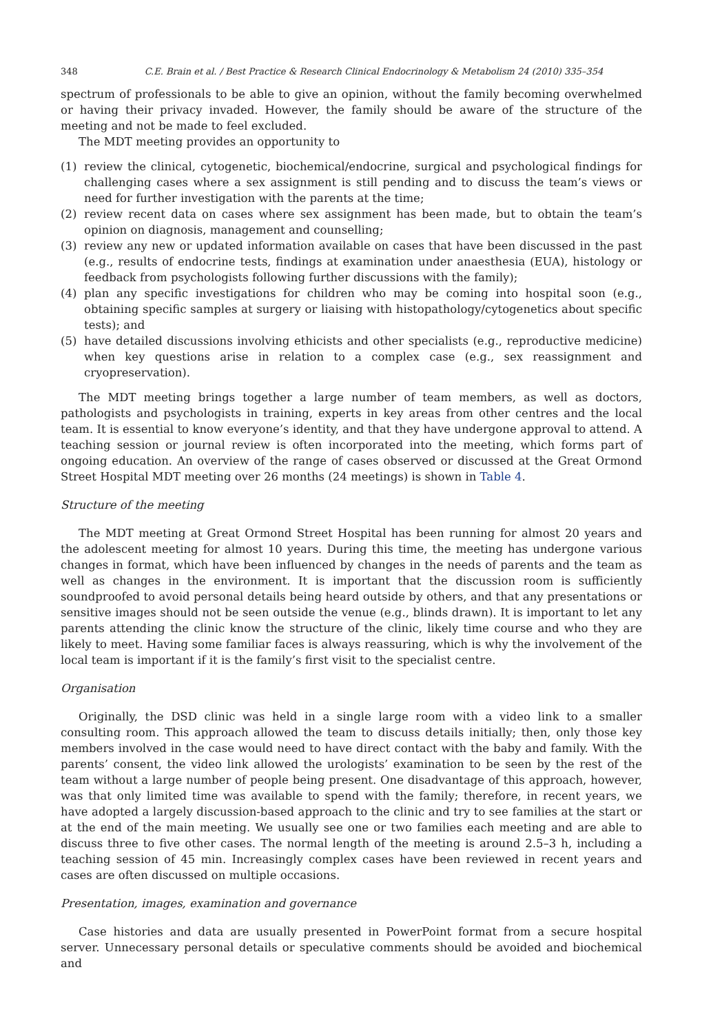348 C.E. Brain et al. / Best Practice & Research Clinical Endocrinology & Metabolism 24 (2010) 335–354
spectrum of professionals to be able to give an opinion, without the family becoming overwhelmed or having their privacy invaded. However, the family should be aware of the structure of the meeting and not be made to feel excluded.
The MDT meeting provides an opportunity to
(1) review the clinical, cytogenetic, biochemical/endocrine, surgical and psychological findings for challenging cases where a sex assignment is still pending and to discuss the team’s views or need for further investigation with the parents at the time;
(2) review recent data on cases where sex assignment has been made, but to obtain the team’s opinion on diagnosis, management and counselling;
(3) review any new or updated information available on cases that have been discussed in the past (e.g., results of endocrine tests, findings at examination under anaesthesia (EUA), histology or feedback from psychologists following further discussions with the family);
(4) plan any specific investigations for children who may be coming into hospital soon (e.g., obtaining specific samples at surgery or liaising with histopathology/cytogenetics about specific tests); and
(5) have detailed discussions involving ethicists and other specialists (e.g., reproductive medicine) when key questions arise in relation to a complex case (e.g., sex reassignment and cryopreservation).
The MDT meeting brings together a large number of team members, as well as doctors, pathologists and psychologists in training, experts in key areas from other centres and the local team. It is essential to know everyone’s identity, and that they have undergone approval to attend. A teaching session or journal review is often incorporated into the meeting, which forms part of ongoing education. An overview of the range of cases observed or discussed at the Great Ormond Street Hospital MDT meeting over 26 months (24 meetings) is shown in Table 4.
Structure of the meeting
The MDT meeting at Great Ormond Street Hospital has been running for almost 20 years and the adolescent meeting for almost 10 years. During this time, the meeting has undergone various changes in format, which have been influenced by changes in the needs of parents and the team as well as changes in the environment. It is important that the discussion room is sufficiently soundproofed to avoid personal details being heard outside by others, and that any presentations or sensitive images should not be seen outside the venue (e.g., blinds drawn). It is important to let any parents attending the clinic know the structure of the clinic, likely time course and who they are likely to meet. Having some familiar faces is always reassuring, which is why the involvement of the local team is important if it is the family’s first visit to the specialist centre.
Organisation
Originally, the DSD clinic was held in a single large room with a video link to a smaller consulting room. This approach allowed the team to discuss details initially; then, only those key members involved in the case would need to have direct contact with the baby and family. With the parents’ consent, the video link allowed the urologists’ examination to be seen by the rest of the team without a large number of people being present. One disadvantage of this approach, however, was that only limited time was available to spend with the family; therefore, in recent years, we have adopted a largely discussion-based approach to the clinic and try to see families at the start or at the end of the main meeting. We usually see one or two families each meeting and are able to discuss three to five other cases. The normal length of the meeting is around 2.5–3 h, including a teaching session of 45 min. Increasingly complex cases have been reviewed in recent years and cases are often discussed on multiple occasions.
Presentation, images, examination and governance
Case histories and data are usually presented in PowerPoint format from a secure hospital server. Unnecessary personal details or speculative comments should be avoided and biochemical and